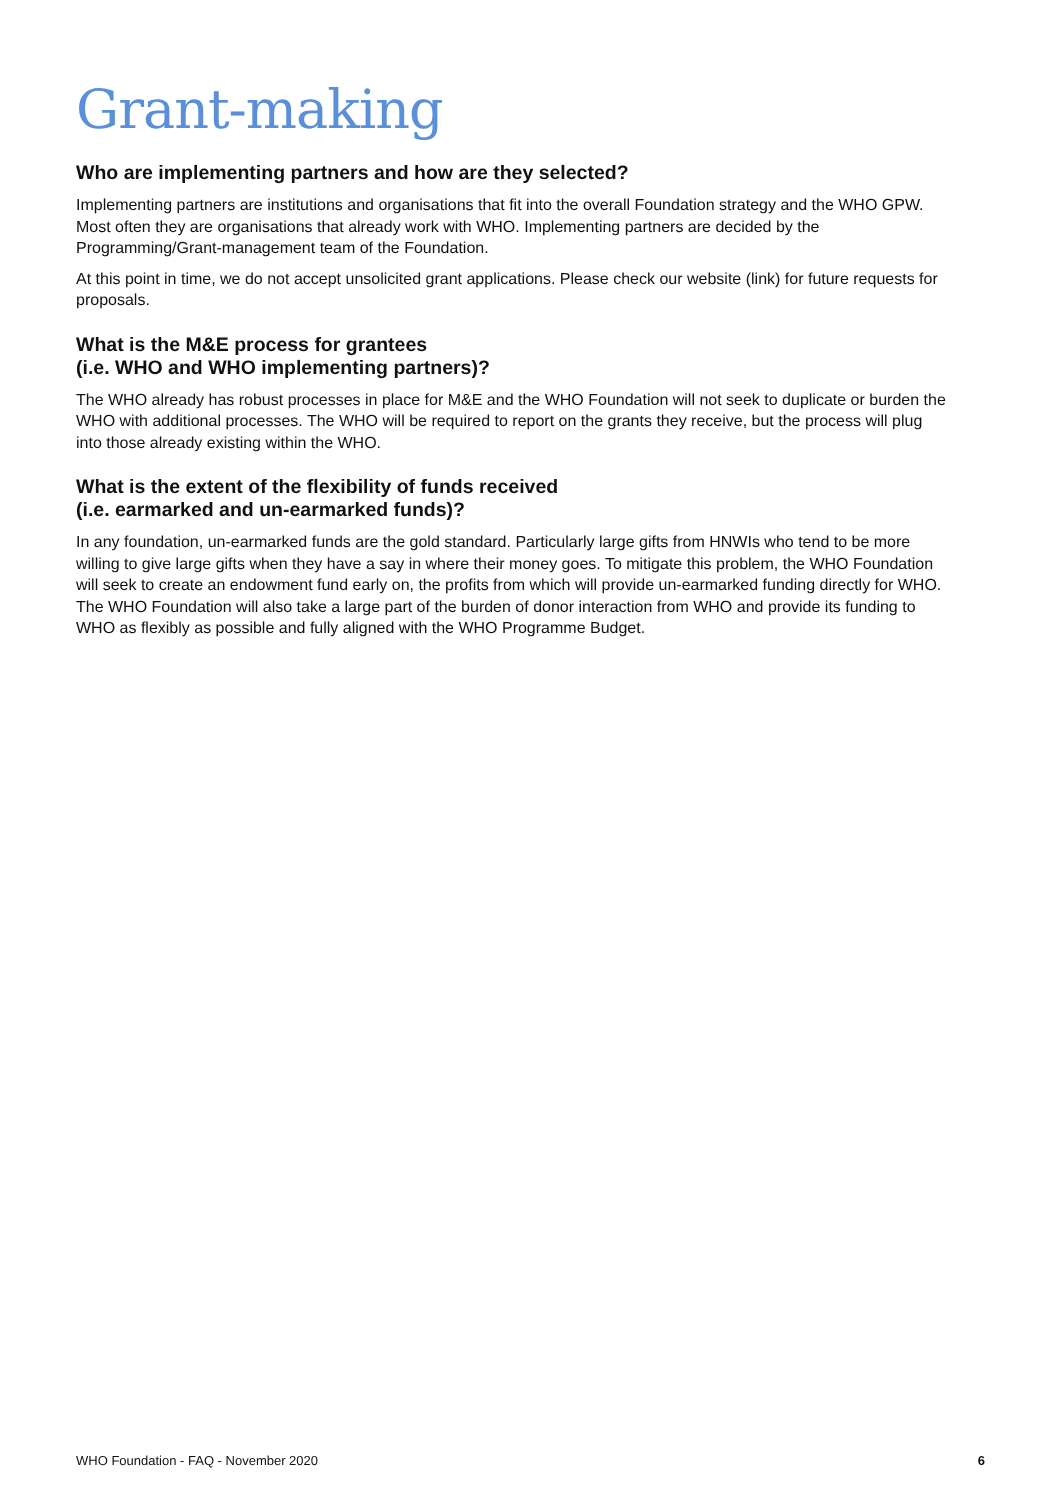Grant-making
Who are implementing partners and how are they selected?
Implementing partners are institutions and organisations that fit into the overall Foundation strategy and the WHO GPW. Most often they are organisations that already work with WHO. Implementing partners are decided by the Programming/Grant-management team of the Foundation.
At this point in time, we do not accept unsolicited grant applications. Please check our website (link) for future requests for proposals.
What is the M&E process for grantees
(i.e. WHO and WHO implementing partners)?
The WHO already has robust processes in place for M&E and the WHO Foundation will not seek to duplicate or burden the WHO with additional processes. The WHO will be required to report on the grants they receive, but the process will plug into those already existing within the WHO.
What is the extent of the flexibility of funds received
(i.e. earmarked and un-earmarked funds)?
In any foundation, un-earmarked funds are the gold standard. Particularly large gifts from HNWIs who tend to be more willing to give large gifts when they have a say in where their money goes. To mitigate this problem, the WHO Foundation will seek to create an endowment fund early on, the profits from which will provide un-earmarked funding directly for WHO. The WHO Foundation will also take a large part of the burden of donor interaction from WHO and provide its funding to WHO as flexibly as possible and fully aligned with the WHO Programme Budget.
WHO Foundation - FAQ - November 2020 6